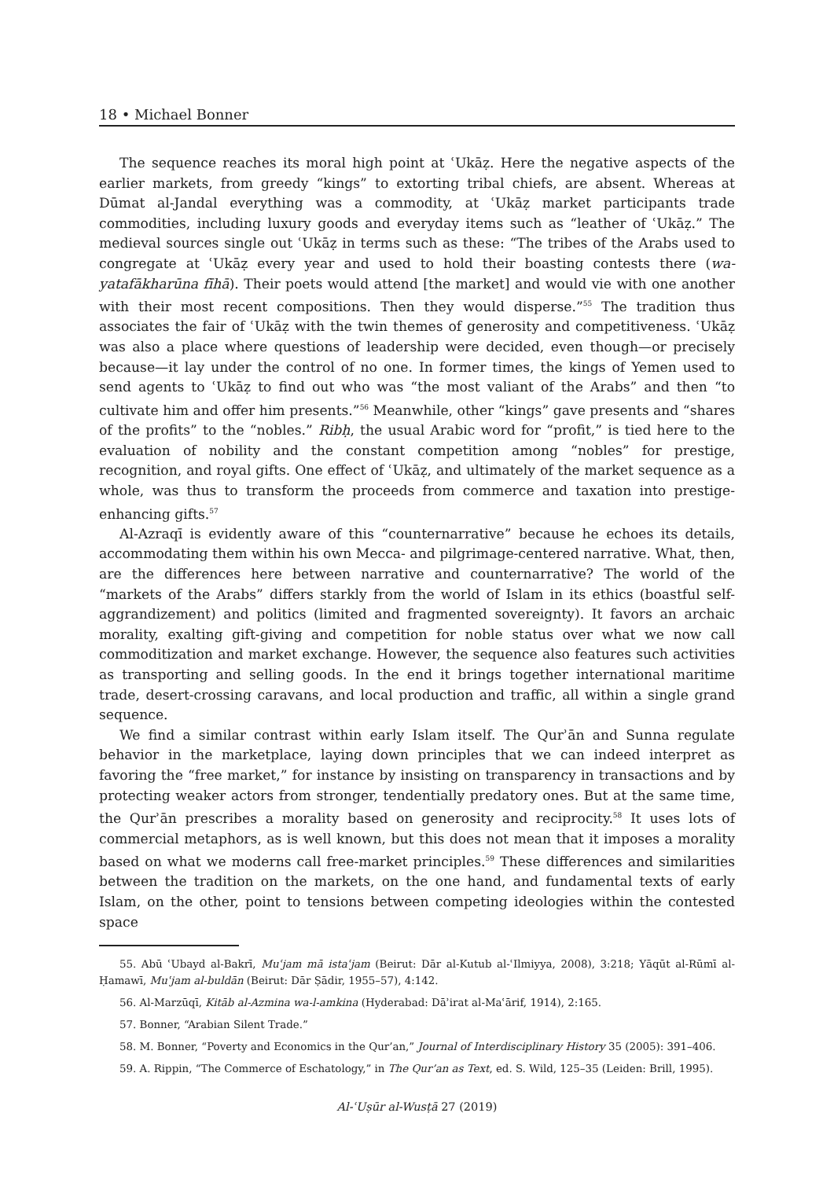18 • Michael Bonner
The sequence reaches its moral high point at ʿUkāẓ. Here the negative aspects of the earlier markets, from greedy “kings” to extorting tribal chiefs, are absent. Whereas at Dūmat al-Jandal everything was a commodity, at ʿUkāẓ market participants trade commodities, including luxury goods and everyday items such as “leather of ʿUkāẓ.” The medieval sources single out ʿUkāẓ in terms such as these: “The tribes of the Arabs used to congregate at ʿUkāẓ every year and used to hold their boasting contests there (wa-yatafākharūna fīhā). Their poets would attend [the market] and would vie with one another with their most recent compositions. Then they would disperse.”<sup>55</sup> The tradition thus associates the fair of ʿUkāẓ with the twin themes of generosity and competitiveness. ʿUkāẓ was also a place where questions of leadership were decided, even though—or precisely because—it lay under the control of no one. In former times, the kings of Yemen used to send agents to ʿUkāẓ to find out who was “the most valiant of the Arabs” and then “to cultivate him and offer him presents.”<sup>56</sup> Meanwhile, other “kings” gave presents and “shares of the profits” to the “nobles.” Ribḥ, the usual Arabic word for “profit,” is tied here to the evaluation of nobility and the constant competition among “nobles” for prestige, recognition, and royal gifts. One effect of ʿUkāẓ, and ultimately of the market sequence as a whole, was thus to transform the proceeds from commerce and taxation into prestige-enhancing gifts.<sup>57</sup>
Al-Azraqī is evidently aware of this “counternarrative” because he echoes its details, accommodating them within his own Mecca- and pilgrimage-centered narrative. What, then, are the differences here between narrative and counternarrative? The world of the “markets of the Arabs” differs starkly from the world of Islam in its ethics (boastful self-aggrandizement) and politics (limited and fragmented sovereignty). It favors an archaic morality, exalting gift-giving and competition for noble status over what we now call commoditization and market exchange. However, the sequence also features such activities as transporting and selling goods. In the end it brings together international maritime trade, desert-crossing caravans, and local production and traffic, all within a single grand sequence.
We find a similar contrast within early Islam itself. The Qurʾān and Sunna regulate behavior in the marketplace, laying down principles that we can indeed interpret as favoring the “free market,” for instance by insisting on transparency in transactions and by protecting weaker actors from stronger, tendentially predatory ones. But at the same time, the Qurʾān prescribes a morality based on generosity and reciprocity.<sup>58</sup> It uses lots of commercial metaphors, as is well known, but this does not mean that it imposes a morality based on what we moderns call free-market principles.<sup>59</sup> These differences and similarities between the tradition on the markets, on the one hand, and fundamental texts of early Islam, on the other, point to tensions between competing ideologies within the contested space
55. Abū ʿUbayd al-Bakrī, Muʿjam mā istaʿjam (Beirut: Dār al-Kutub al-ʿIlmiyya, 2008), 3:218; Yāqūt al-Rūmī al-Ḥamawī, Muʿjam al-buldān (Beirut: Dār Ṣādir, 1955–57), 4:142.
56. Al-Marzūqī, Kitāb al-Azmina wa-l-amkina (Hyderabad: Dāʾirat al-Maʿārif, 1914), 2:165.
57. Bonner, “Arabian Silent Trade.”
58. M. Bonner, “Poverty and Economics in the Qur’an,” Journal of Interdisciplinary History 35 (2005): 391–406.
59. A. Rippin, “The Commerce of Eschatology,” in The Qur’an as Text, ed. S. Wild, 125–35 (Leiden: Brill, 1995).
Al-ʿUṣūr al-Wusṭā 27 (2019)